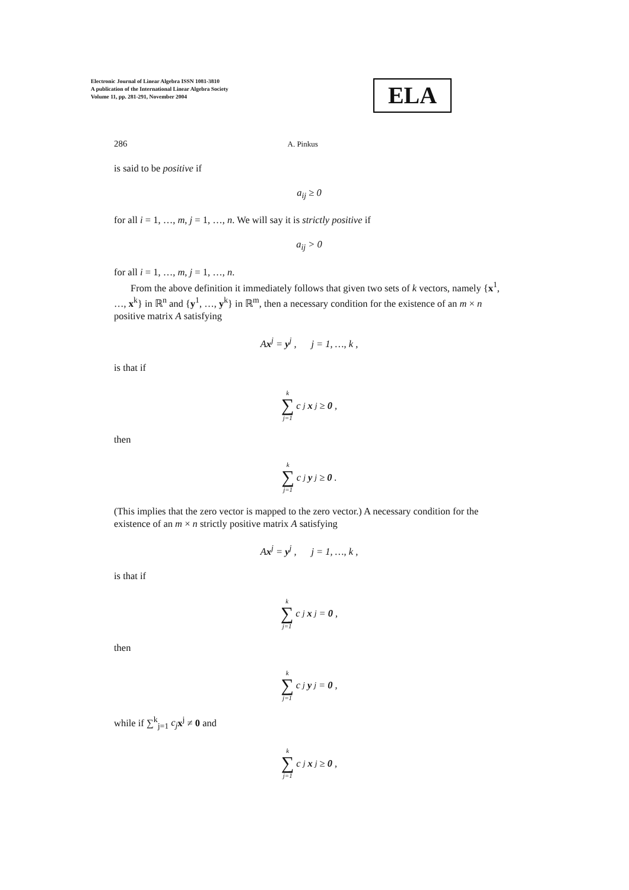Electronic Journal of Linear Algebra ISSN 1081-3810
A publication of the International Linear Algebra Society
Volume 11, pp. 281-291, November 2004
ELA
286 A. Pinkus
is said to be positive if
a<sub>ij</sub> ≥ 0
for all i = 1, …, m, j = 1, …, n. We will say it is strictly positive if
a<sub>ij</sub> > 0
for all i = 1, …, m, j = 1, …, n.
From the above definition it immediately follows that given two sets of k vectors, namely {x<sup>1</sup>, …, x<sup>k</sup>} in ℝ<sup>n</sup> and {y<sup>1</sup>, …, y<sup>k</sup>} in ℝ<sup>m</sup>, then a necessary condition for the existence of an m × n positive matrix A satisfying
Ax<sup>j</sup> = y<sup>j</sup> , j = 1, …, k ,
is that if
k ∑ j=1 c<sub>j</sub> x<sup>j</sup> ≥ 0,
then
k ∑ j=1 c<sub>j</sub> y<sup>j</sup> ≥ 0.
(This implies that the zero vector is mapped to the zero vector.) A necessary condition for the existence of an m × n strictly positive matrix A satisfying
Ax<sup>j</sup> = y<sup>j</sup> , j = 1, …, k ,
is that if
k ∑ j=1 c<sub>j</sub> x<sup>j</sup> = 0,
then
k ∑ j=1 c<sub>j</sub> y<sup>j</sup> = 0,
while if ∑<sup>k</sup><sub>j=1</sub> c<sub>j</sub> x<sup>j</sup> ≠ 0 and
k ∑ j=1 c<sub>j</sub> x<sup>j</sup> ≥ 0,